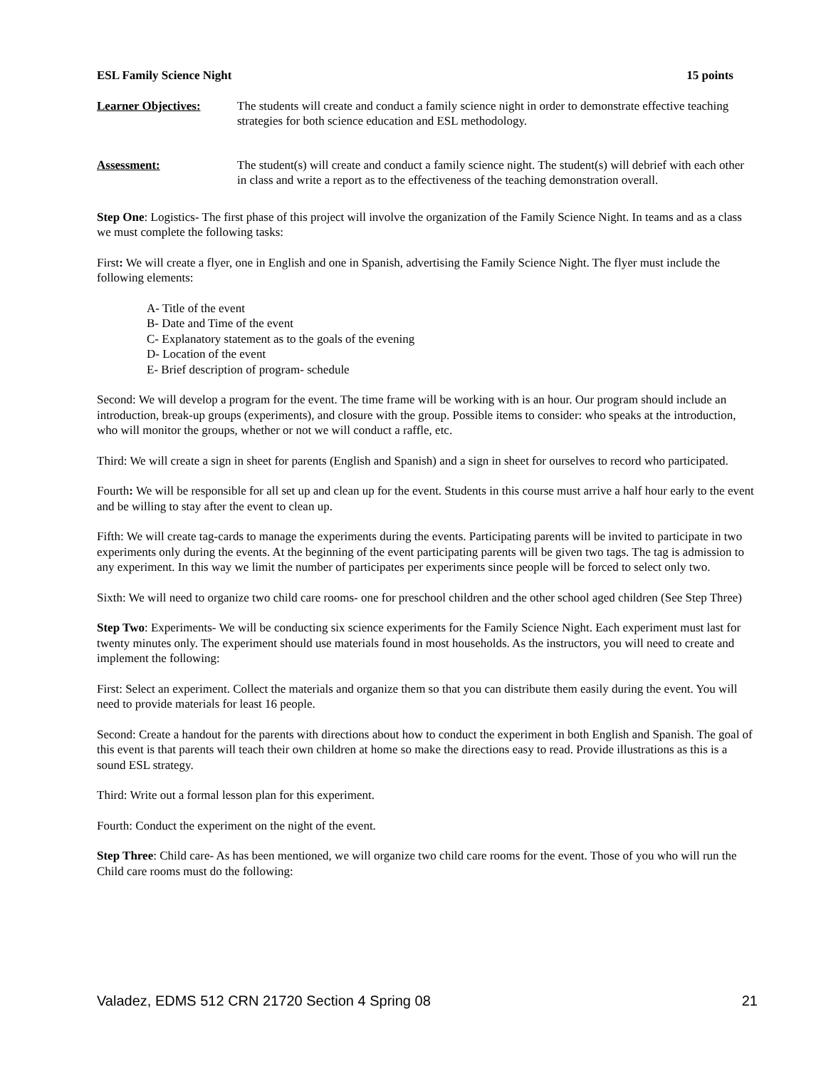ESL Family Science Night 15 points
Learner Objectives: The students will create and conduct a family science night in order to demonstrate effective teaching strategies for both science education and ESL methodology.
Assessment: The student(s) will create and conduct a family science night. The student(s) will debrief with each other in class and write a report as to the effectiveness of the teaching demonstration overall.
Step One: Logistics- The first phase of this project will involve the organization of the Family Science Night. In teams and as a class we must complete the following tasks:
First: We will create a flyer, one in English and one in Spanish, advertising the Family Science Night. The flyer must include the following elements:
A- Title of the event
B- Date and Time of the event
C- Explanatory statement as to the goals of the evening
D- Location of the event
E- Brief description of program- schedule
Second: We will develop a program for the event. The time frame will be working with is an hour. Our program should include an introduction, break-up groups (experiments), and closure with the group. Possible items to consider: who speaks at the introduction, who will monitor the groups, whether or not we will conduct a raffle, etc.
Third: We will create a sign in sheet for parents (English and Spanish) and a sign in sheet for ourselves to record who participated.
Fourth: We will be responsible for all set up and clean up for the event. Students in this course must arrive a half hour early to the event and be willing to stay after the event to clean up.
Fifth: We will create tag-cards to manage the experiments during the events. Participating parents will be invited to participate in two experiments only during the events. At the beginning of the event participating parents will be given two tags. The tag is admission to any experiment. In this way we limit the number of participates per experiments since people will be forced to select only two.
Sixth: We will need to organize two child care rooms- one for preschool children and the other school aged children (See Step Three)
Step Two: Experiments- We will be conducting six science experiments for the Family Science Night. Each experiment must last for twenty minutes only. The experiment should use materials found in most households. As the instructors, you will need to create and implement the following:
First: Select an experiment. Collect the materials and organize them so that you can distribute them easily during the event. You will need to provide materials for least 16 people.
Second: Create a handout for the parents with directions about how to conduct the experiment in both English and Spanish. The goal of this event is that parents will teach their own children at home so make the directions easy to read. Provide illustrations as this is a sound ESL strategy.
Third: Write out a formal lesson plan for this experiment.
Fourth: Conduct the experiment on the night of the event.
Step Three: Child care- As has been mentioned, we will organize two child care rooms for the event. Those of you who will run the Child care rooms must do the following:
Valadez, EDMS 512 CRN 21720 Section 4 Spring 08 21